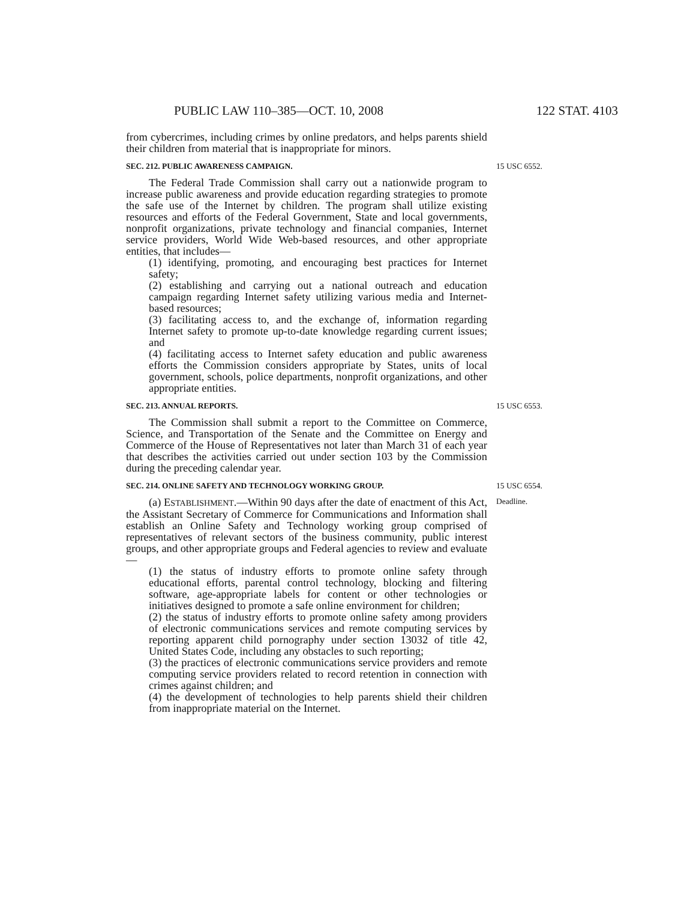PUBLIC LAW 110–385—OCT. 10, 2008 122 STAT. 4103
from cybercrimes, including crimes by online predators, and helps parents shield their children from material that is inappropriate for minors.
SEC. 212. PUBLIC AWARENESS CAMPAIGN. 15 USC 6552.
The Federal Trade Commission shall carry out a nationwide program to increase public awareness and provide education regarding strategies to promote the safe use of the Internet by children. The program shall utilize existing resources and efforts of the Federal Government, State and local governments, nonprofit organizations, private technology and financial companies, Internet service providers, World Wide Web-based resources, and other appropriate entities, that includes—
(1) identifying, promoting, and encouraging best practices for Internet safety;
(2) establishing and carrying out a national outreach and education campaign regarding Internet safety utilizing various media and Internet-based resources;
(3) facilitating access to, and the exchange of, information regarding Internet safety to promote up-to-date knowledge regarding current issues; and
(4) facilitating access to Internet safety education and public awareness efforts the Commission considers appropriate by States, units of local government, schools, police departments, nonprofit organizations, and other appropriate entities.
SEC. 213. ANNUAL REPORTS. 15 USC 6553.
The Commission shall submit a report to the Committee on Commerce, Science, and Transportation of the Senate and the Committee on Energy and Commerce of the House of Representatives not later than March 31 of each year that describes the activities carried out under section 103 by the Commission during the preceding calendar year.
SEC. 214. ONLINE SAFETY AND TECHNOLOGY WORKING GROUP. 15 USC 6554.
(a) ESTABLISHMENT.—Within 90 days after the date of enactment of this Act, the Assistant Secretary of Commerce for Communications and Information shall establish an Online Safety and Technology working group comprised of representatives of relevant sectors of the business community, public interest groups, and other appropriate groups and Federal agencies to review and evaluate—
Deadline.
(1) the status of industry efforts to promote online safety through educational efforts, parental control technology, blocking and filtering software, age-appropriate labels for content or other technologies or initiatives designed to promote a safe online environment for children;
(2) the status of industry efforts to promote online safety among providers of electronic communications services and remote computing services by reporting apparent child pornography under section 13032 of title 42, United States Code, including any obstacles to such reporting;
(3) the practices of electronic communications service providers and remote computing service providers related to record retention in connection with crimes against children; and
(4) the development of technologies to help parents shield their children from inappropriate material on the Internet.